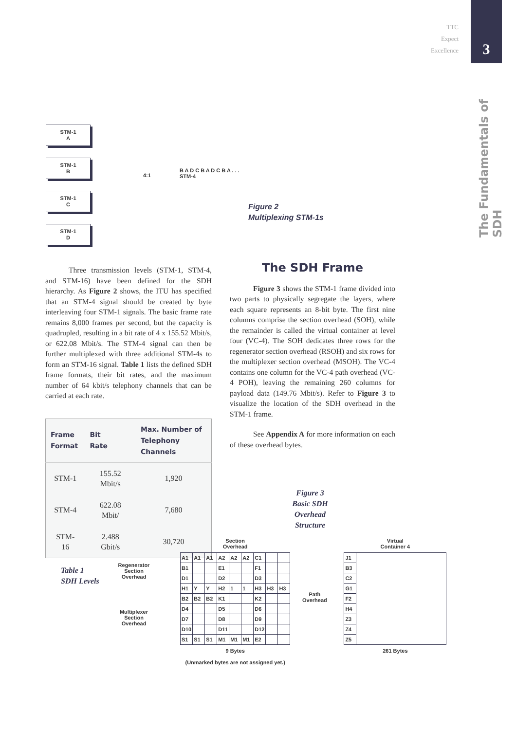TTC
Expect
Excellence
3
The Fundamentals of SDH
STM-1
A
STM-1
B
STM-1
C
STM-1
D
4:1
B A D C B A D C B A . . .
STM-4
Figure 2
Multiplexing STM-1s
Three transmission levels (STM-1, STM-4, and STM-16) have been defined for the SDH hierarchy. As Figure 2 shows, the ITU has specified that an STM-4 signal should be created by byte interleaving four STM-1 signals. The basic frame rate remains 8,000 frames per second, but the capacity is quadrupled, resulting in a bit rate of 4 x 155.52 Mbit/s, or 622.08 Mbit/s. The STM-4 signal can then be further multiplexed with three additional STM-4s to form an STM-16 signal. Table 1 lists the defined SDH frame formats, their bit rates, and the maximum number of 64 kbit/s telephony channels that can be carried at each rate.
| Frame Format | Bit Rate | Max. Number of Telephony Channels |
| --- | --- | --- |
| STM-1 | 155.52 Mbit/s | 1,920 |
| STM-4 | 622.08 Mbit/ | 7,680 |
| STM-16 | 2.488 Gbit/s | 30,720 |
Table 1
SDH Levels
The SDH Frame
Figure 3 shows the STM-1 frame divided into two parts to physically segregate the layers, where each square represents an 8-bit byte. The first nine columns comprise the section overhead (SOH), while the remainder is called the virtual container at level four (VC-4). The SOH dedicates three rows for the regenerator section overhead (RSOH) and six rows for the multiplexer section overhead (MSOH). The VC-4 contains one column for the VC-4 path overhead (VC-4 POH), leaving the remaining 260 columns for payload data (149.76 Mbit/s). Refer to Figure 3 to visualize the location of the SDH overhead in the STM-1 frame.
See Appendix A for more information on each of these overhead bytes.
Figure 3
Basic SDH
Overhead
Structure
Regenerator
Section
Overhead
Multiplexer
Section
Overhead
Section
Overhead
| A1 | A1 | A1 | A2 | A2 | A2 | C1 | | |
| B1 | | | E1 | | | F1 | | |
| D1 | | | D2 | | | D3 | | |
| H1 | Y | Y | H2 | 1 | 1 | H3 | H3 | H3 |
| B2 | B2 | B2 | K1 | | | K2 | | |
| D4 | | | D5 | | | D6 | | |
| D7 | | | D8 | | | D9 | | |
| D10 | | | D11 | | | D12 | | |
| S1 | S1 | S1 | M1 | M1 | M1 | E2 | | |
9 Bytes
(Unmarked bytes are not assigned yet.)
Path
Overhead
Virtual
Container 4
| J1 | |
| B3 | |
| C2 | |
| G1 | |
| F2 | |
| H4 | |
| Z3 | |
| Z4 | |
| Z5 | |
261 Bytes